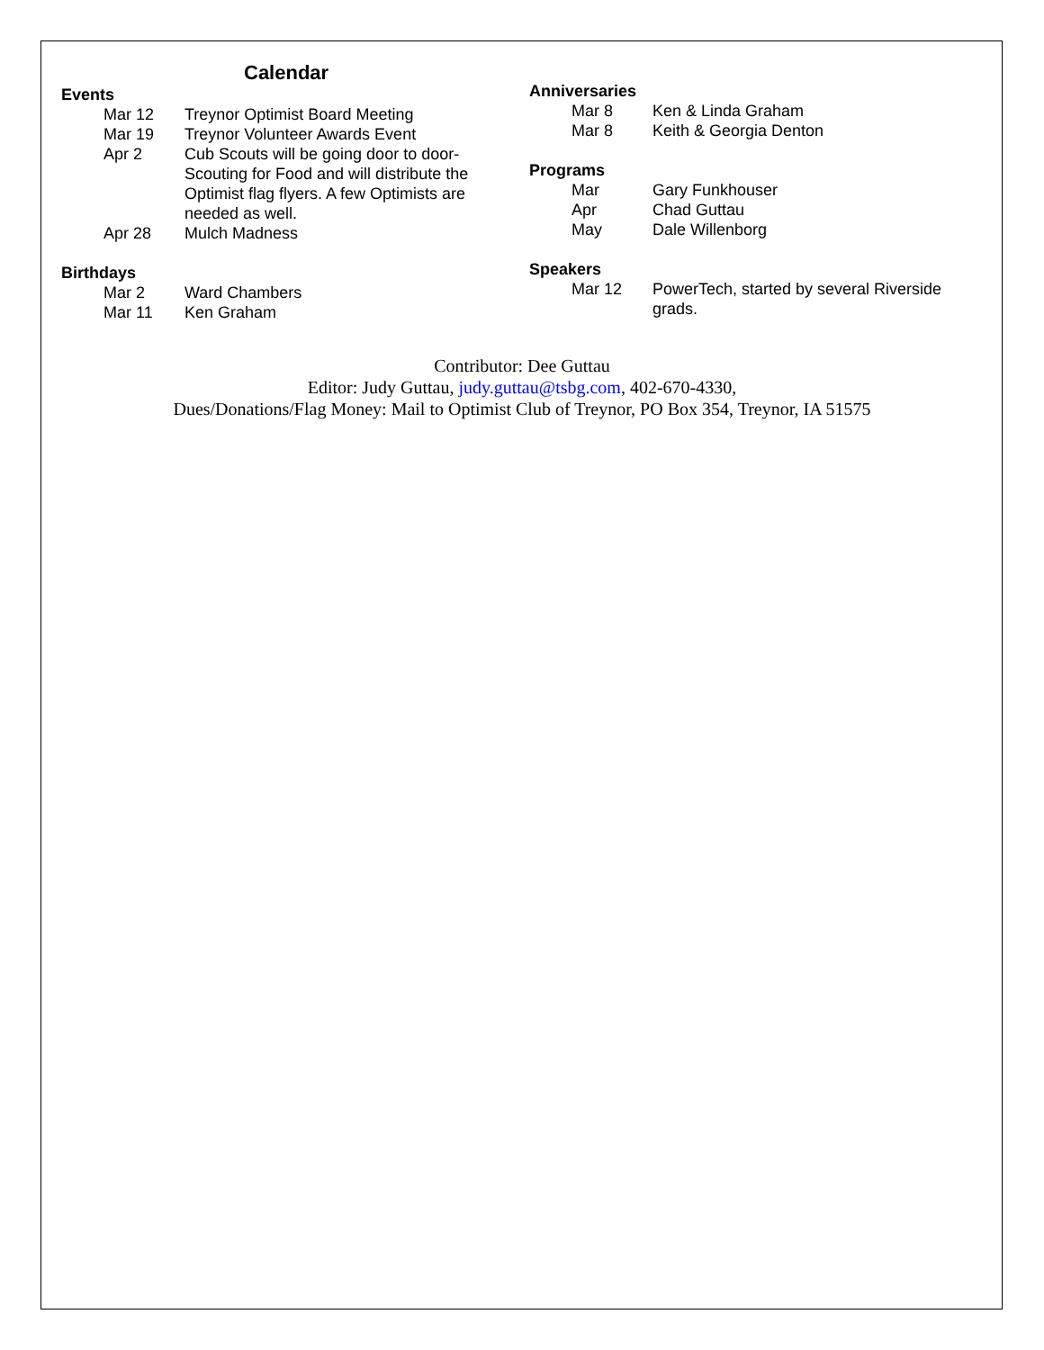Calendar
Events
Mar 12 Treynor Optimist Board Meeting
Mar 19 Treynor Volunteer Awards Event
Apr 2 Cub Scouts will be going door to door-Scouting for Food and will distribute the Optimist flag flyers. A few Optimists are needed as well.
Apr 28 Mulch Madness
Birthdays
Mar 2 Ward Chambers
Mar 11 Ken Graham
Anniversaries
Mar 8 Ken & Linda Graham
Mar 8 Keith & Georgia Denton
Programs
Mar Gary Funkhouser
Apr Chad Guttau
May Dale Willenborg
Speakers
Mar 12 PowerTech, started by several Riverside grads.
Contributor: Dee Guttau
Editor: Judy Guttau, judy.guttau@tsbg.com, 402-670-4330,
Dues/Donations/Flag Money: Mail to Optimist Club of Treynor, PO Box 354, Treynor, IA 51575